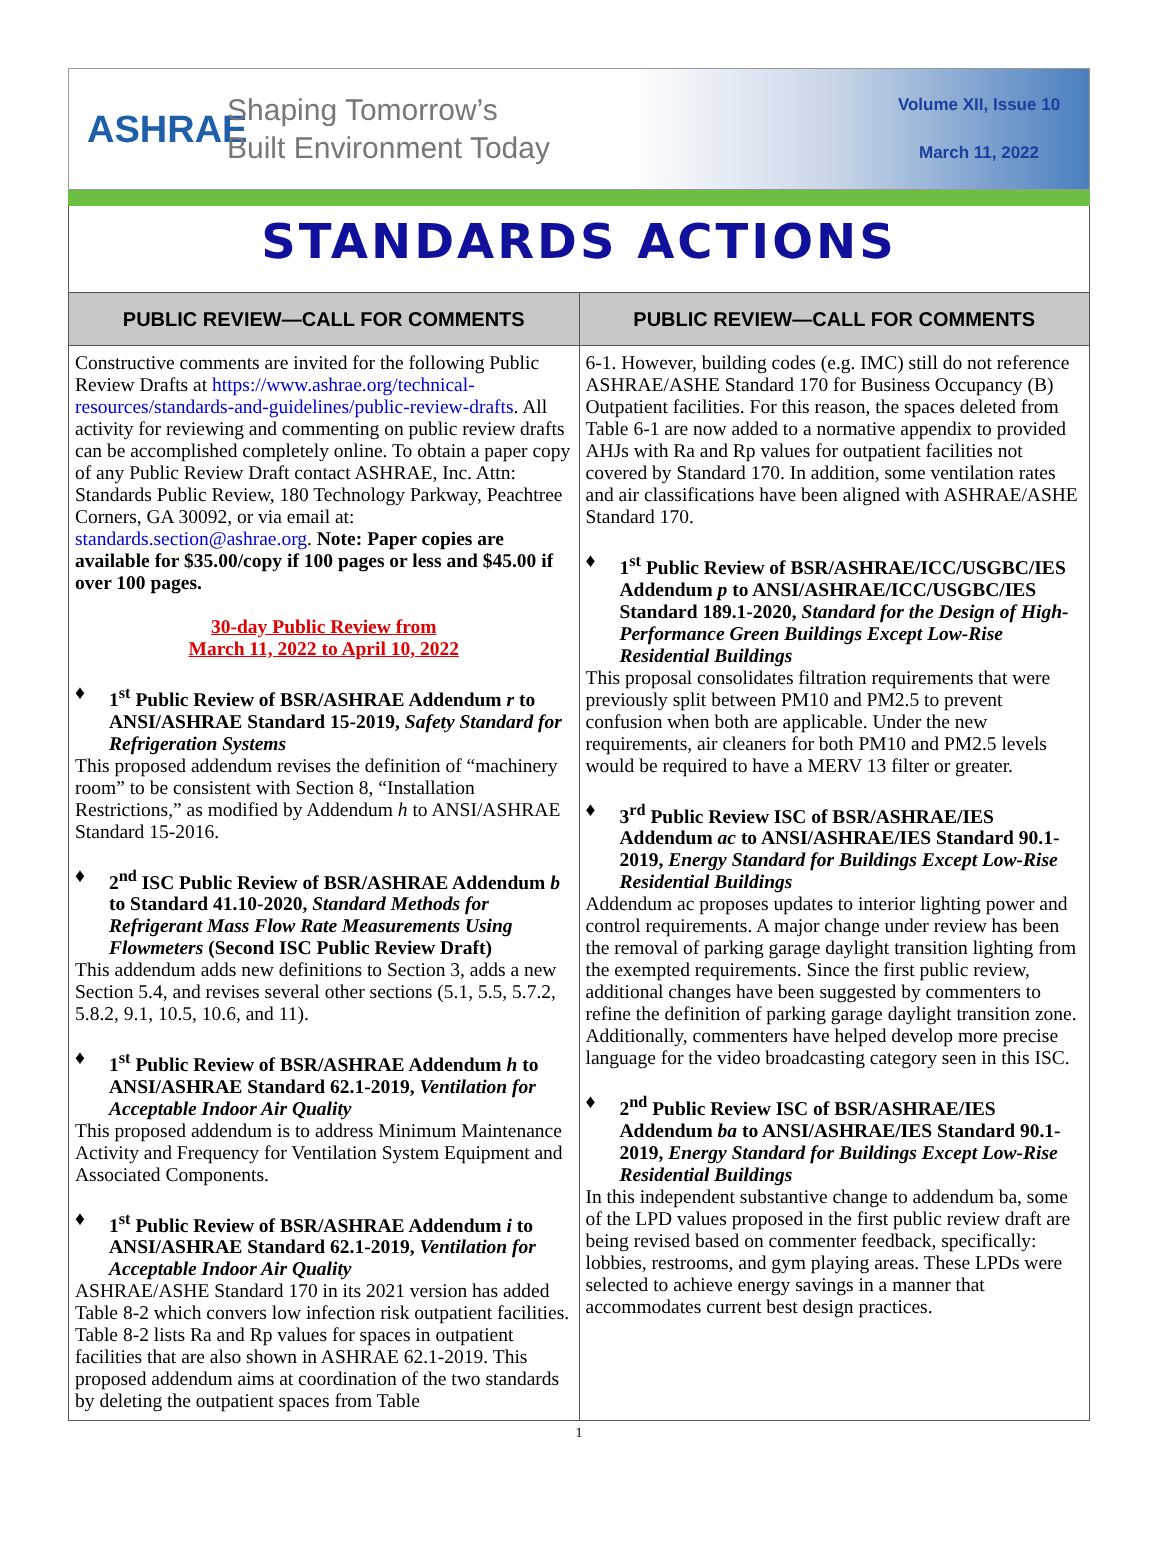ASHRAE
Shaping Tomorrow’s
Built Environment Today
Volume XII, Issue 10
March 11, 2022
STANDARDS ACTIONS
PUBLIC REVIEW—CALL FOR COMMENTS
Constructive comments are invited for the following Public Review Drafts at https://www.ashrae.org/technical-resources/standards-and-guidelines/public-review-drafts. All activity for reviewing and commenting on public review drafts can be accomplished completely online. To obtain a paper copy of any Public Review Draft contact ASHRAE, Inc. Attn: Standards Public Review, 180 Technology Parkway, Peachtree Corners, GA 30092, or via email at: standards.section@ashrae.org. Note: Paper copies are available for $35.00/copy if 100 pages or less and $45.00 if over 100 pages.
30-day Public Review from
March 11, 2022 to April 10, 2022
♦ 1<sup>st</sup> Public Review of BSR/ASHRAE Addendum r to ANSI/ASHRAE Standard 15-2019, Safety Standard for Refrigeration Systems
This proposed addendum revises the definition of “machinery room” to be consistent with Section 8, “Installation Restrictions,” as modified by Addendum h to ANSI/ASHRAE Standard 15-2016.
♦ 2<sup>nd</sup> ISC Public Review of BSR/ASHRAE Addendum b to Standard 41.10-2020, Standard Methods for Refrigerant Mass Flow Rate Measurements Using Flowmeters (Second ISC Public Review Draft)
This addendum adds new definitions to Section 3, adds a new Section 5.4, and revises several other sections (5.1, 5.5, 5.7.2, 5.8.2, 9.1, 10.5, 10.6, and 11).
♦ 1<sup>st</sup> Public Review of BSR/ASHRAE Addendum h to ANSI/ASHRAE Standard 62.1-2019, Ventilation for Acceptable Indoor Air Quality
This proposed addendum is to address Minimum Maintenance Activity and Frequency for Ventilation System Equipment and Associated Components.
♦ 1<sup>st</sup> Public Review of BSR/ASHRAE Addendum i to ANSI/ASHRAE Standard 62.1-2019, Ventilation for Acceptable Indoor Air Quality
ASHRAE/ASHE Standard 170 in its 2021 version has added Table 8-2 which convers low infection risk outpatient facilities. Table 8-2 lists Ra and Rp values for spaces in outpatient facilities that are also shown in ASHRAE 62.1-2019. This proposed addendum aims at coordination of the two standards by deleting the outpatient spaces from Table
PUBLIC REVIEW—CALL FOR COMMENTS
6-1. However, building codes (e.g. IMC) still do not reference ASHRAE/ASHE Standard 170 for Business Occupancy (B) Outpatient facilities. For this reason, the spaces deleted from Table 6-1 are now added to a normative appendix to provided AHJs with Ra and Rp values for outpatient facilities not covered by Standard 170. In addition, some ventilation rates and air classifications have been aligned with ASHRAE/ASHE Standard 170.
♦ 1<sup>st</sup> Public Review of BSR/ASHRAE/ICC/USGBC/IES Addendum p to ANSI/ASHRAE/ICC/USGBC/IES Standard 189.1-2020, Standard for the Design of High-Performance Green Buildings Except Low-Rise Residential Buildings
This proposal consolidates filtration requirements that were previously split between PM10 and PM2.5 to prevent confusion when both are applicable. Under the new requirements, air cleaners for both PM10 and PM2.5 levels would be required to have a MERV 13 filter or greater.
♦ 3<sup>rd</sup> Public Review ISC of BSR/ASHRAE/IES Addendum ac to ANSI/ASHRAE/IES Standard 90.1-2019, Energy Standard for Buildings Except Low-Rise Residential Buildings
Addendum ac proposes updates to interior lighting power and control requirements. A major change under review has been the removal of parking garage daylight transition lighting from the exempted requirements. Since the first public review, additional changes have been suggested by commenters to refine the definition of parking garage daylight transition zone. Additionally, commenters have helped develop more precise language for the video broadcasting category seen in this ISC.
♦ 2<sup>nd</sup> Public Review ISC of BSR/ASHRAE/IES Addendum ba to ANSI/ASHRAE/IES Standard 90.1-2019, Energy Standard for Buildings Except Low-Rise Residential Buildings
In this independent substantive change to addendum ba, some of the LPD values proposed in the first public review draft are being revised based on commenter feedback, specifically: lobbies, restrooms, and gym playing areas. These LPDs were selected to achieve energy savings in a manner that accommodates current best design practices.
1